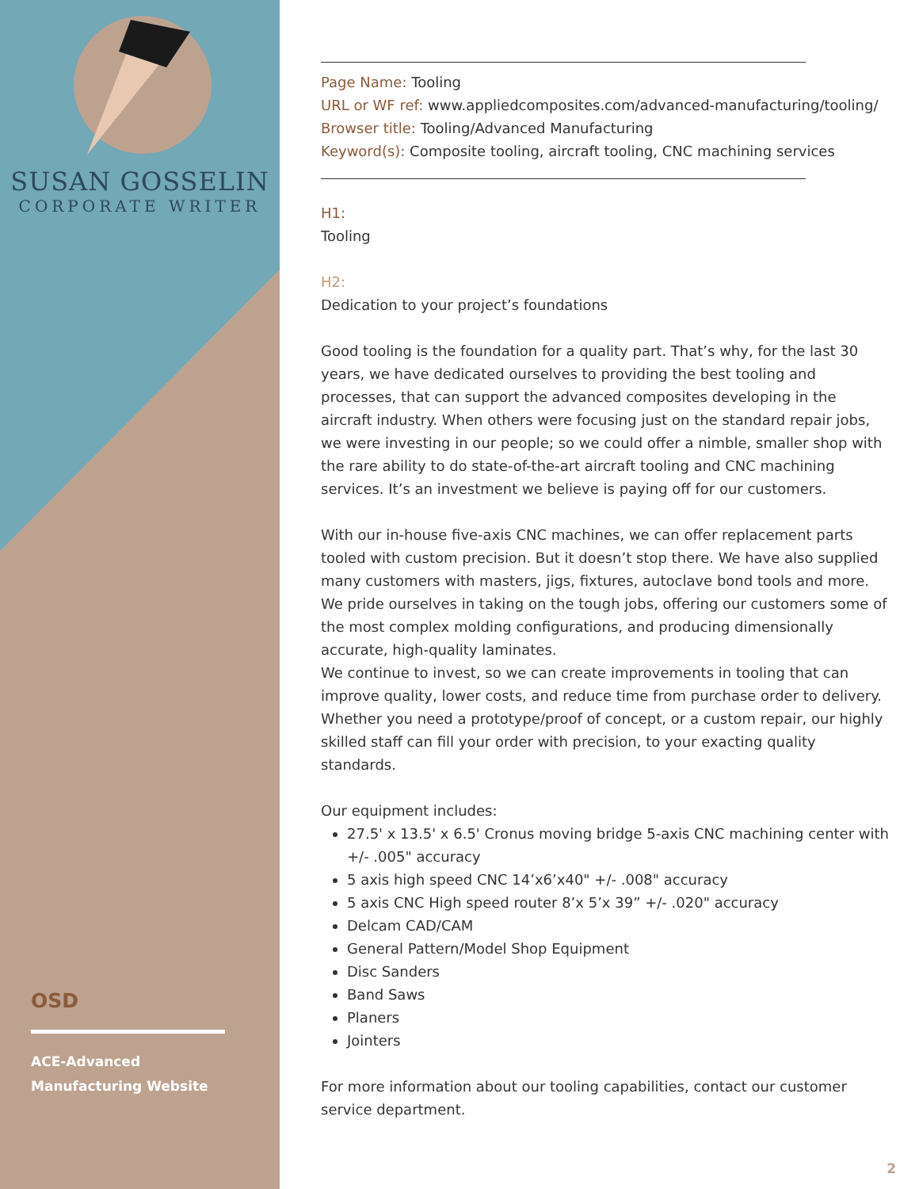SUSAN GOSSELIN
CORPORATE WRITER
OSD
ACE-Advanced Manufacturing Website
Page Name: Tooling
URL or WF ref: www.appliedcomposites.com/advanced-manufacturing/tooling/
Browser title: Tooling/Advanced Manufacturing
Keyword(s): Composite tooling, aircraft tooling, CNC machining services
H1:
Tooling
H2:
Dedication to your project’s foundations
Good tooling is the foundation for a quality part. That’s why, for the last 30 years, we have dedicated ourselves to providing the best tooling and processes, that can support the advanced composites developing in the aircraft industry. When others were focusing just on the standard repair jobs, we were investing in our people; so we could offer a nimble, smaller shop with the rare ability to do state-of-the-art aircraft tooling and CNC machining services. It’s an investment we believe is paying off for our customers.
With our in-house five-axis CNC machines, we can offer replacement parts tooled with custom precision. But it doesn’t stop there. We have also supplied many customers with masters, jigs, fixtures, autoclave bond tools and more. We pride ourselves in taking on the tough jobs, offering our customers some of the most complex molding configurations, and producing dimensionally accurate, high-quality laminates.
We continue to invest, so we can create improvements in tooling that can improve quality, lower costs, and reduce time from purchase order to delivery. Whether you need a prototype/proof of concept, or a custom repair, our highly skilled staff can fill your order with precision, to your exacting quality standards.
Our equipment includes:
27.5' x 13.5' x 6.5' Cronus moving bridge 5-axis CNC machining center with +/- .005" accuracy
5 axis high speed CNC 14’x6’x40" +/- .008" accuracy
5 axis CNC High speed router 8’x 5’x 39” +/- .020" accuracy
Delcam CAD/CAM
General Pattern/Model Shop Equipment
Disc Sanders
Band Saws
Planers
Jointers
For more information about our tooling capabilities, contact our customer service department.
2